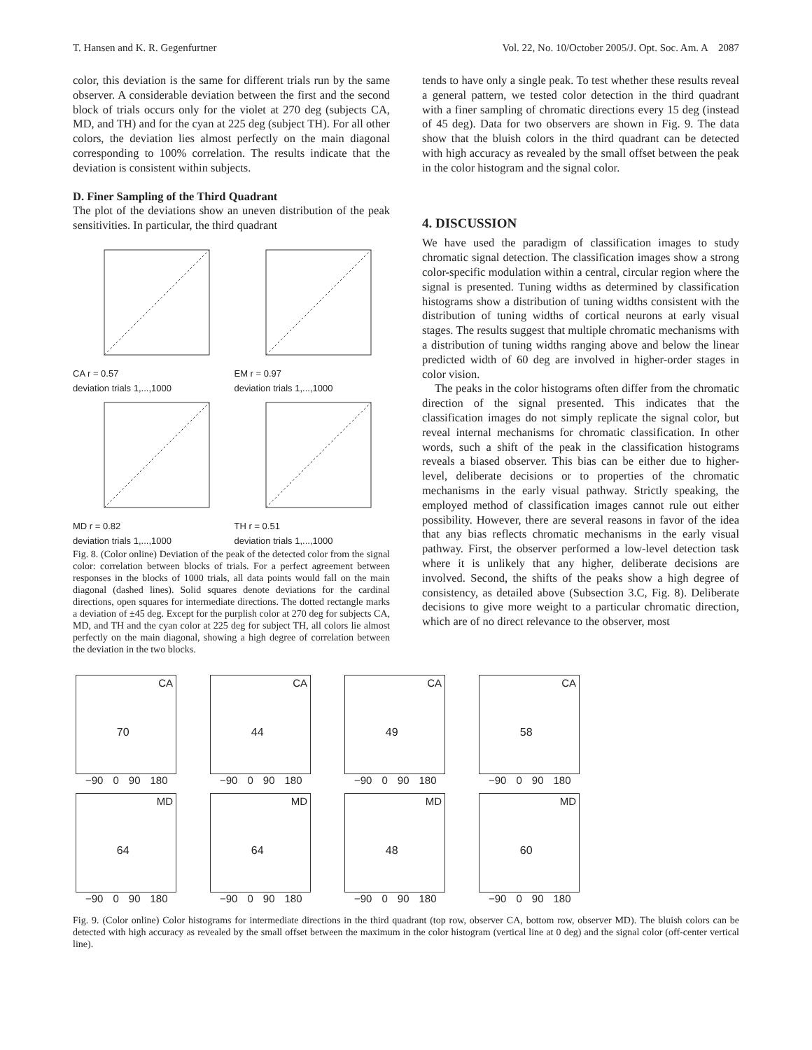T. Hansen and K. R. Gegenfurtner Vol. 22, No. 10/October 2005/J. Opt. Soc. Am. A 2087
color, this deviation is the same for different trials run by the same observer. A considerable deviation between the first and the second block of trials occurs only for the violet at 270 deg (subjects CA, MD, and TH) and for the cyan at 225 deg (subject TH). For all other colors, the deviation lies almost perfectly on the main diagonal corresponding to 100% correlation. The results indicate that the deviation is consistent within subjects.
D. Finer Sampling of the Third Quadrant
The plot of the deviations show an uneven distribution of the peak sensitivities. In particular, the third quadrant
CA r = 0.57
deviation trials 1,...,1000
EM r = 0.97
deviation trials 1,...,1000
MD r = 0.82
deviation trials 1,...,1000
TH r = 0.51
deviation trials 1,...,1000
Fig. 8. (Color online) Deviation of the peak of the detected color from the signal color: correlation between blocks of trials. For a perfect agreement between responses in the blocks of 1000 trials, all data points would fall on the main diagonal (dashed lines). Solid squares denote deviations for the cardinal directions, open squares for intermediate directions. The dotted rectangle marks a deviation of ±45 deg. Except for the purplish color at 270 deg for subjects CA, MD, and TH and the cyan color at 225 deg for subject TH, all colors lie almost perfectly on the main diagonal, showing a high degree of correlation between the deviation in the two blocks.
tends to have only a single peak. To test whether these results reveal a general pattern, we tested color detection in the third quadrant with a finer sampling of chromatic directions every 15 deg (instead of 45 deg). Data for two observers are shown in Fig. 9. The data show that the bluish colors in the third quadrant can be detected with high accuracy as revealed by the small offset between the peak in the color histogram and the signal color.
4. DISCUSSION
We have used the paradigm of classification images to study chromatic signal detection. The classification images show a strong color-specific modulation within a central, circular region where the signal is presented. Tuning widths as determined by classification histograms show a distribution of tuning widths consistent with the distribution of tuning widths of cortical neurons at early visual stages. The results suggest that multiple chromatic mechanisms with a distribution of tuning widths ranging above and below the linear predicted width of 60 deg are involved in higher-order stages in color vision.
The peaks in the color histograms often differ from the chromatic direction of the signal presented. This indicates that the classification images do not simply replicate the signal color, but reveal internal mechanisms for chromatic classification. In other words, such a shift of the peak in the classification histograms reveals a biased observer. This bias can be either due to higher-level, deliberate decisions or to properties of the chromatic mechanisms in the early visual pathway. Strictly speaking, the employed method of classification images cannot rule out either possibility. However, there are several reasons in favor of the idea that any bias reflects chromatic mechanisms in the early visual pathway. First, the observer performed a low-level detection task where it is unlikely that any higher, deliberate decisions are involved. Second, the shifts of the peaks show a high degree of consistency, as detailed above (Subsection 3.C, Fig. 8). Deliberate decisions to give more weight to a particular chromatic direction, which are of no direct relevance to the observer, most
CA
70
−90 0 90 180
CA
44
−90 0 90 180
CA
49
−90 0 90 180
CA
58
−90 0 90 180
MD
64
−90 0 90 180
MD
64
−90 0 90 180
MD
48
−90 0 90 180
MD
60
−90 0 90 180
Fig. 9. (Color online) Color histograms for intermediate directions in the third quadrant (top row, observer CA, bottom row, observer MD). The bluish colors can be detected with high accuracy as revealed by the small offset between the maximum in the color histogram (vertical line at 0 deg) and the signal color (off-center vertical line).